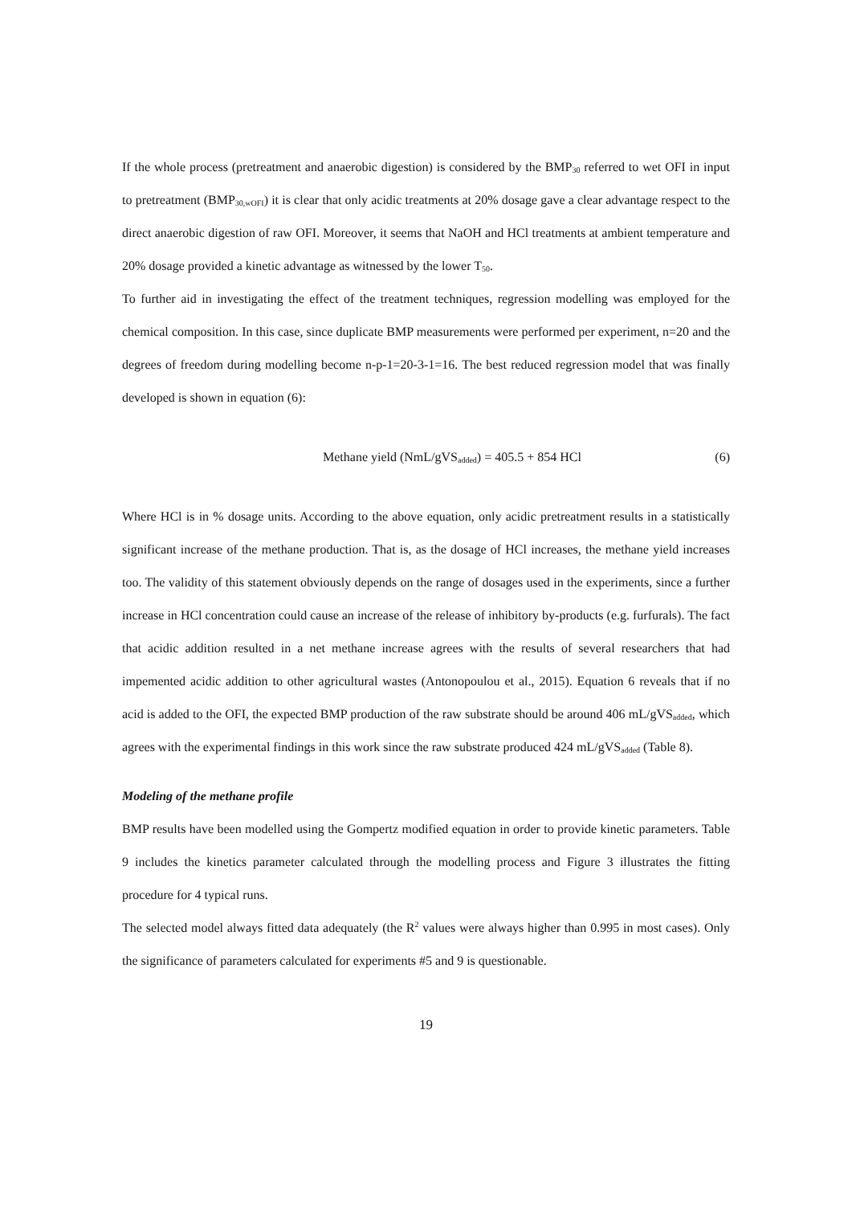If the whole process (pretreatment and anaerobic digestion) is considered by the BMP<sub>30</sub> referred to wet OFI in input to pretreatment (BMP<sub>30,wOFI</sub>) it is clear that only acidic treatments at 20% dosage gave a clear advantage respect to the direct anaerobic digestion of raw OFI. Moreover, it seems that NaOH and HCl treatments at ambient temperature and 20% dosage provided a kinetic advantage as witnessed by the lower T<sub>50</sub>.
To further aid in investigating the effect of the treatment techniques, regression modelling was employed for the chemical composition. In this case, since duplicate BMP measurements were performed per experiment, n=20 and the degrees of freedom during modelling become n-p-1=20-3-1=16. The best reduced regression model that was finally developed is shown in equation (6):
Methane yield (NmL/gVS<sub>added</sub>) = 405.5 + 854 HCl (6)
Where HCl is in % dosage units. According to the above equation, only acidic pretreatment results in a statistically significant increase of the methane production. That is, as the dosage of HCl increases, the methane yield increases too. The validity of this statement obviously depends on the range of dosages used in the experiments, since a further increase in HCl concentration could cause an increase of the release of inhibitory by-products (e.g. furfurals). The fact that acidic addition resulted in a net methane increase agrees with the results of several researchers that had impemented acidic addition to other agricultural wastes (Antonopoulou et al., 2015). Equation 6 reveals that if no acid is added to the OFI, the expected BMP production of the raw substrate should be around 406 mL/gVS<sub>added</sub>, which agrees with the experimental findings in this work since the raw substrate produced 424 mL/gVS<sub>added</sub> (Table 8).
Modeling of the methane profile
BMP results have been modelled using the Gompertz modified equation in order to provide kinetic parameters. Table 9 includes the kinetics parameter calculated through the modelling process and Figure 3 illustrates the fitting procedure for 4 typical runs.
The selected model always fitted data adequately (the R<sup>2</sup> values were always higher than 0.995 in most cases). Only the significance of parameters calculated for experiments #5 and 9 is questionable.
19